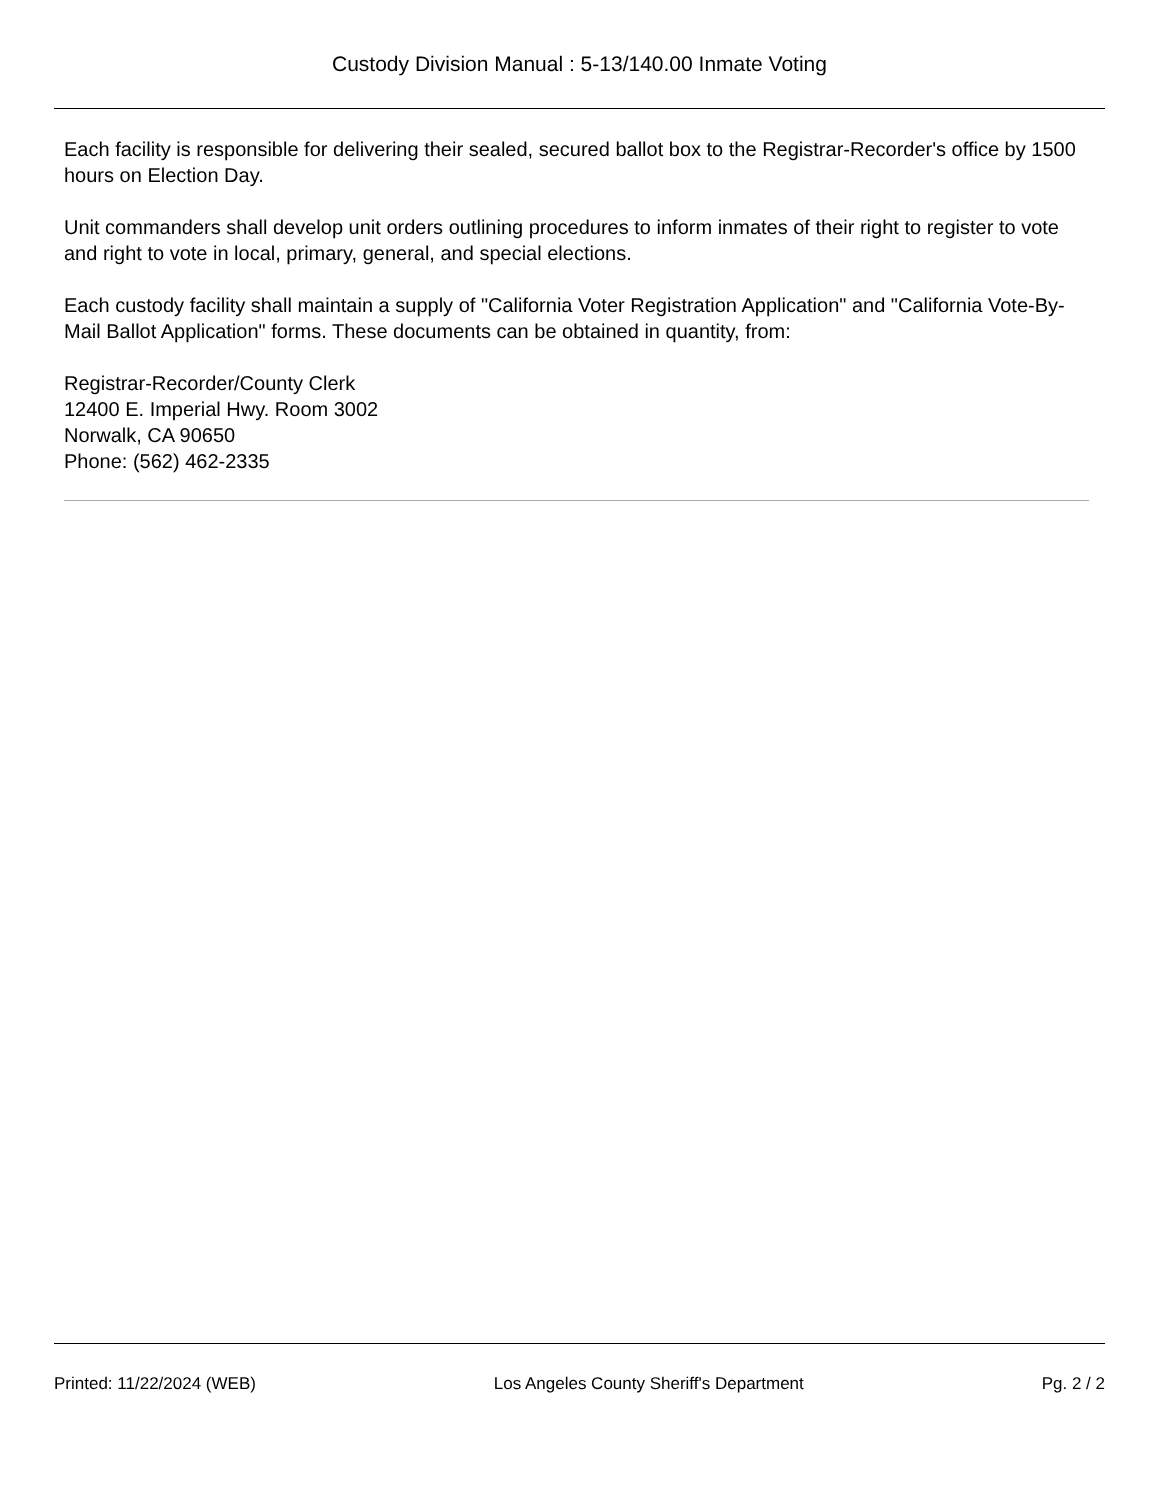Custody Division Manual : 5-13/140.00 Inmate Voting
Each facility is responsible for delivering their sealed, secured ballot box to the Registrar-Recorder's office by 1500 hours on Election Day.
Unit commanders shall develop unit orders outlining procedures to inform inmates of their right to register to vote and right to vote in local, primary, general, and special elections.
Each custody facility shall maintain a supply of "California Voter Registration Application" and "California Vote-By-Mail Ballot Application" forms. These documents can be obtained in quantity, from:
Registrar-Recorder/County Clerk
12400 E. Imperial Hwy. Room 3002
Norwalk, CA 90650
Phone: (562) 462-2335
Printed: 11/22/2024 (WEB) Los Angeles County Sheriff's Department Pg. 2 / 2